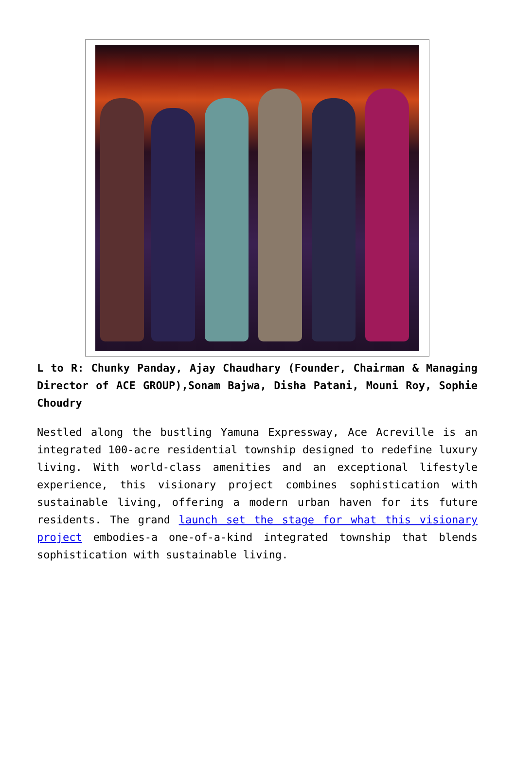L to R: Chunky Panday, Ajay Chaudhary (Founder, Chairman & Managing Director of ACE GROUP),Sonam Bajwa, Disha Patani, Mouni Roy, Sophie Choudry
Nestled along the bustling Yamuna Expressway, Ace Acreville is an integrated 100-acre residential township designed to redefine luxury living. With world-class amenities and an exceptional lifestyle experience, this visionary project combines sophistication with sustainable living, offering a modern urban haven for its future residents. The grand launch set the stage for what this visionary project embodies-a one-of-a-kind integrated township that blends sophistication with sustainable living.